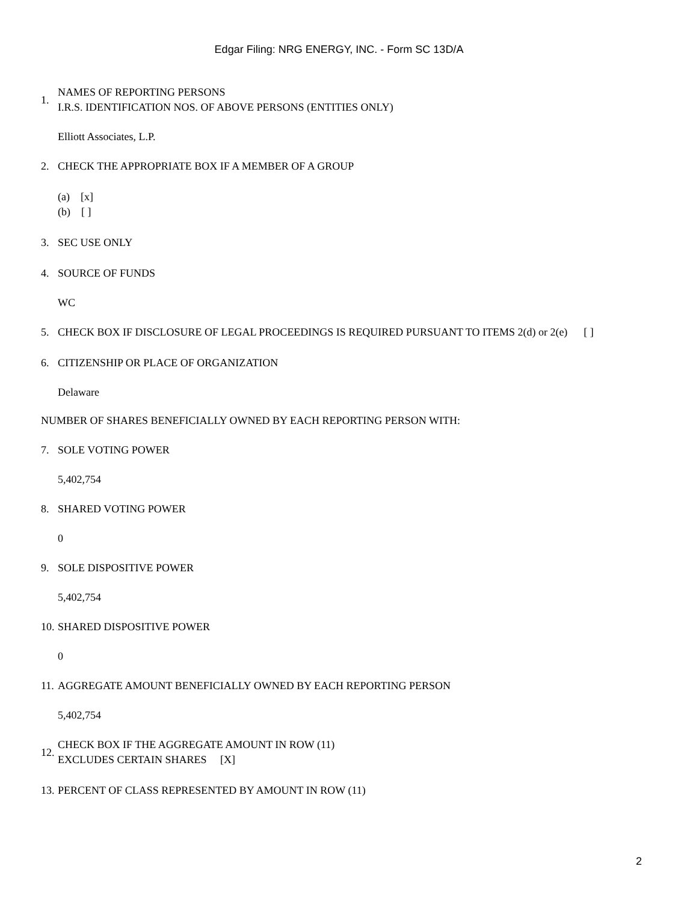Edgar Filing: NRG ENERGY, INC. - Form SC 13D/A
1. NAMES OF REPORTING PERSONS
I.R.S. IDENTIFICATION NOS. OF ABOVE PERSONS (ENTITIES ONLY)
Elliott Associates, L.P.
2. CHECK THE APPROPRIATE BOX IF A MEMBER OF A GROUP
(a) [x]
(b) [ ]
3. SEC USE ONLY
4. SOURCE OF FUNDS
WC
5. CHECK BOX IF DISCLOSURE OF LEGAL PROCEEDINGS IS REQUIRED PURSUANT TO ITEMS 2(d) or 2(e) [ ]
6. CITIZENSHIP OR PLACE OF ORGANIZATION
Delaware
NUMBER OF SHARES BENEFICIALLY OWNED BY EACH REPORTING PERSON WITH:
7. SOLE VOTING POWER
5,402,754
8. SHARED VOTING POWER
0
9. SOLE DISPOSITIVE POWER
5,402,754
10. SHARED DISPOSITIVE POWER
0
11. AGGREGATE AMOUNT BENEFICIALLY OWNED BY EACH REPORTING PERSON
5,402,754
12. CHECK BOX IF THE AGGREGATE AMOUNT IN ROW (11)
EXCLUDES CERTAIN SHARES [X]
13. PERCENT OF CLASS REPRESENTED BY AMOUNT IN ROW (11)
2